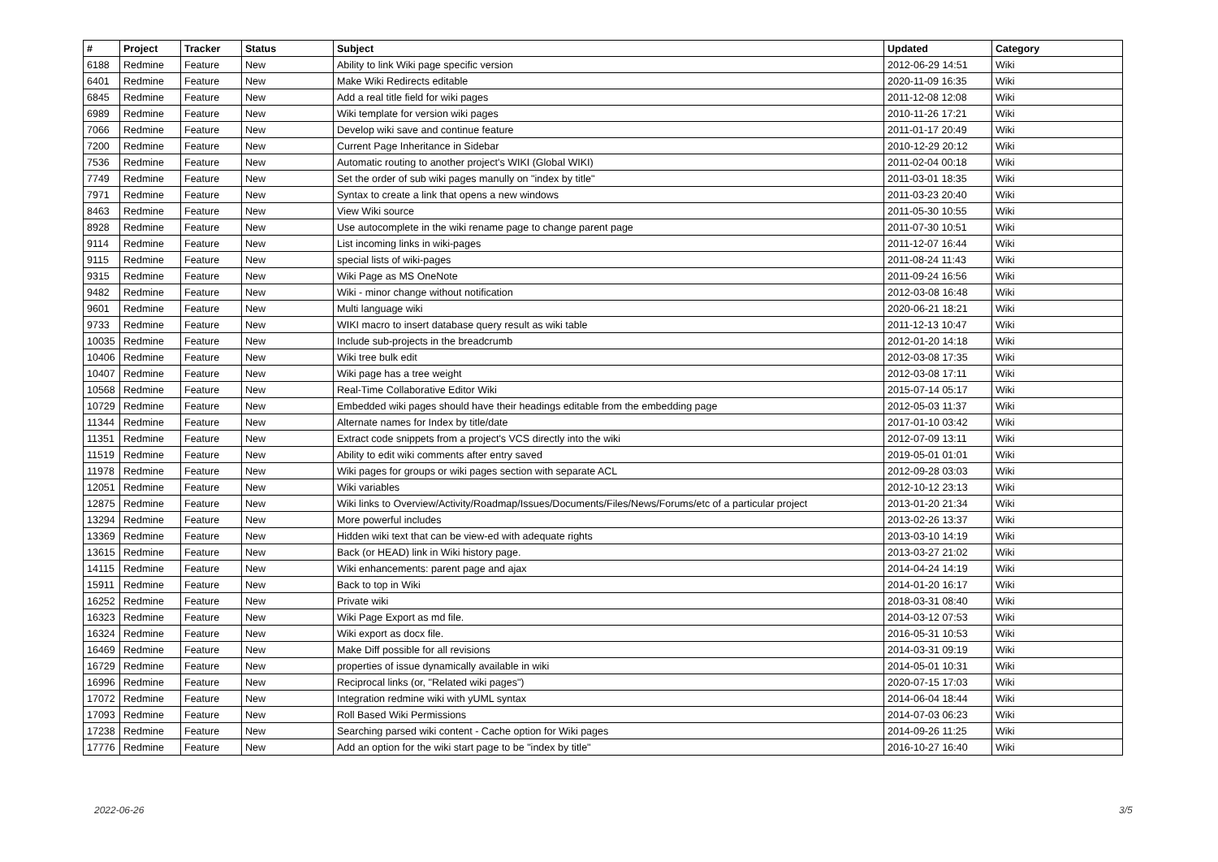| # | Project | Tracker | Status | Subject | Updated | Category |
| --- | --- | --- | --- | --- | --- | --- |
| 6188 | Redmine | Feature | New | Ability to link Wiki page specific version | 2012-06-29 14:51 | Wiki |
| 6401 | Redmine | Feature | New | Make Wiki Redirects editable | 2020-11-09 16:35 | Wiki |
| 6845 | Redmine | Feature | New | Add a real title field for wiki pages | 2011-12-08 12:08 | Wiki |
| 6989 | Redmine | Feature | New | Wiki template for version wiki pages | 2010-11-26 17:21 | Wiki |
| 7066 | Redmine | Feature | New | Develop wiki save and continue feature | 2011-01-17 20:49 | Wiki |
| 7200 | Redmine | Feature | New | Current Page Inheritance in Sidebar | 2010-12-29 20:12 | Wiki |
| 7536 | Redmine | Feature | New | Automatic routing to another project's WIKI (Global WIKI) | 2011-02-04 00:18 | Wiki |
| 7749 | Redmine | Feature | New | Set the order of sub wiki pages manully on "index by title" | 2011-03-01 18:35 | Wiki |
| 7971 | Redmine | Feature | New | Syntax to create a link that opens a new windows | 2011-03-23 20:40 | Wiki |
| 8463 | Redmine | Feature | New | View Wiki source | 2011-05-30 10:55 | Wiki |
| 8928 | Redmine | Feature | New | Use autocomplete in the wiki rename page to change parent page | 2011-07-30 10:51 | Wiki |
| 9114 | Redmine | Feature | New | List incoming links in wiki-pages | 2011-12-07 16:44 | Wiki |
| 9115 | Redmine | Feature | New | special lists of wiki-pages | 2011-08-24 11:43 | Wiki |
| 9315 | Redmine | Feature | New | Wiki Page as MS OneNote | 2011-09-24 16:56 | Wiki |
| 9482 | Redmine | Feature | New | Wiki - minor change without notification | 2012-03-08 16:48 | Wiki |
| 9601 | Redmine | Feature | New | Multi language wiki | 2020-06-21 18:21 | Wiki |
| 9733 | Redmine | Feature | New | WIKI macro to insert database query result as wiki table | 2011-12-13 10:47 | Wiki |
| 10035 | Redmine | Feature | New | Include sub-projects in the breadcrumb | 2012-01-20 14:18 | Wiki |
| 10406 | Redmine | Feature | New | Wiki tree bulk edit | 2012-03-08 17:35 | Wiki |
| 10407 | Redmine | Feature | New | Wiki page has a tree weight | 2012-03-08 17:11 | Wiki |
| 10568 | Redmine | Feature | New | Real-Time Collaborative Editor Wiki | 2015-07-14 05:17 | Wiki |
| 10729 | Redmine | Feature | New | Embedded wiki pages should have their headings editable from the embedding page | 2012-05-03 11:37 | Wiki |
| 11344 | Redmine | Feature | New | Alternate names for Index by title/date | 2017-01-10 03:42 | Wiki |
| 11351 | Redmine | Feature | New | Extract code snippets from a project's VCS directly into the wiki | 2012-07-09 13:11 | Wiki |
| 11519 | Redmine | Feature | New | Ability to edit wiki comments after entry saved | 2019-05-01 01:01 | Wiki |
| 11978 | Redmine | Feature | New | Wiki pages for groups or wiki pages section with separate ACL | 2012-09-28 03:03 | Wiki |
| 12051 | Redmine | Feature | New | Wiki variables | 2012-10-12 23:13 | Wiki |
| 12875 | Redmine | Feature | New | Wiki links to Overview/Activity/Roadmap/Issues/Documents/Files/News/Forums/etc of a particular project | 2013-01-20 21:34 | Wiki |
| 13294 | Redmine | Feature | New | More powerful includes | 2013-02-26 13:37 | Wiki |
| 13369 | Redmine | Feature | New | Hidden wiki text that can be view-ed with adequate rights | 2013-03-10 14:19 | Wiki |
| 13615 | Redmine | Feature | New | Back (or HEAD) link in Wiki history page. | 2013-03-27 21:02 | Wiki |
| 14115 | Redmine | Feature | New | Wiki enhancements: parent page and ajax | 2014-04-24 14:19 | Wiki |
| 15911 | Redmine | Feature | New | Back to top in Wiki | 2014-01-20 16:17 | Wiki |
| 16252 | Redmine | Feature | New | Private wiki | 2018-03-31 08:40 | Wiki |
| 16323 | Redmine | Feature | New | Wiki Page Export as md file. | 2014-03-12 07:53 | Wiki |
| 16324 | Redmine | Feature | New | Wiki export as docx file. | 2016-05-31 10:53 | Wiki |
| 16469 | Redmine | Feature | New | Make Diff possible for all revisions | 2014-03-31 09:19 | Wiki |
| 16729 | Redmine | Feature | New | properties of issue dynamically available in wiki | 2014-05-01 10:31 | Wiki |
| 16996 | Redmine | Feature | New | Reciprocal links (or, "Related wiki pages") | 2020-07-15 17:03 | Wiki |
| 17072 | Redmine | Feature | New | Integration redmine wiki with yUML syntax | 2014-06-04 18:44 | Wiki |
| 17093 | Redmine | Feature | New | Roll Based Wiki Permissions | 2014-07-03 06:23 | Wiki |
| 17238 | Redmine | Feature | New | Searching parsed wiki content - Cache option for Wiki pages | 2014-09-26 11:25 | Wiki |
| 17776 | Redmine | Feature | New | Add an option for the wiki start page to be "index by title" | 2016-10-27 16:40 | Wiki |
2022-06-26 3/5